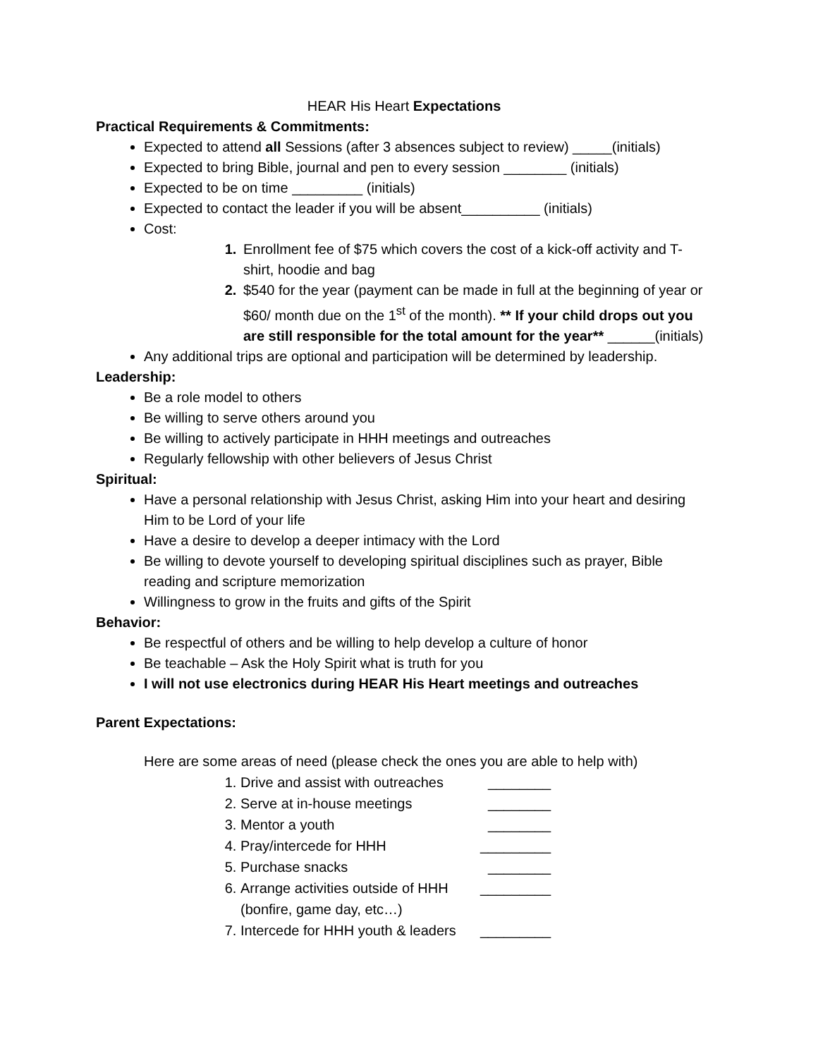HEAR His Heart Expectations
Practical Requirements & Commitments:
Expected to attend all Sessions (after 3 absences subject to review) _____(initials)
Expected to bring Bible, journal and pen to every session ________ (initials)
Expected to be on time _________ (initials)
Expected to contact the leader if you will be absent__________ (initials)
Cost:
1. Enrollment fee of $75 which covers the cost of a kick-off activity and T-shirt, hoodie and bag
2. $540 for the year (payment can be made in full at the beginning of year or $60/ month due on the 1<sup>st</sup> of the month). ** If your child drops out you are still responsible for the total amount for the year** ______(initials)
Any additional trips are optional and participation will be determined by leadership.
Leadership:
Be a role model to others
Be willing to serve others around you
Be willing to actively participate in HHH meetings and outreaches
Regularly fellowship with other believers of Jesus Christ
Spiritual:
Have a personal relationship with Jesus Christ, asking Him into your heart and desiring Him to be Lord of your life
Have a desire to develop a deeper intimacy with the Lord
Be willing to devote yourself to developing spiritual disciplines such as prayer, Bible reading and scripture memorization
Willingness to grow in the fruits and gifts of the Spirit
Behavior:
Be respectful of others and be willing to help develop a culture of honor
Be teachable – Ask the Holy Spirit what is truth for you
I will not use electronics during HEAR His Heart meetings and outreaches
Parent Expectations:
Here are some areas of need (please check the ones you are able to help with)
1. Drive and assist with outreaches ________
2. Serve at in-house meetings ________
3. Mentor a youth ________
4. Pray/intercede for HHH _________
5. Purchase snacks ________
6. Arrange activities outside of HHH _________
(bonfire, game day, etc…)
7. Intercede for HHH youth & leaders _________